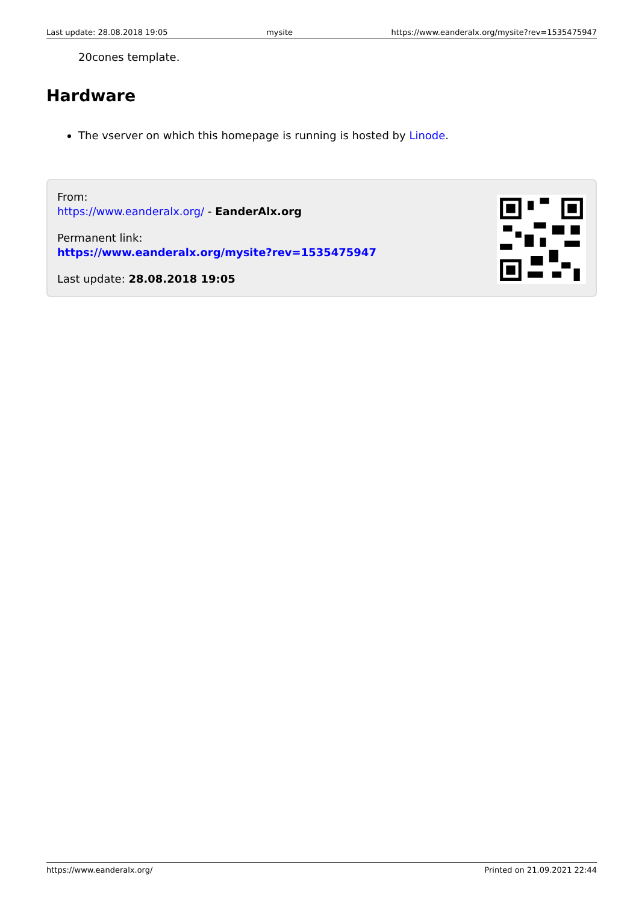Last update: 28.08.2018 19:05 mysite https://www.eanderalx.org/mysite?rev=1535475947
20cones template.
Hardware
The vserver on which this homepage is running is hosted by Linode.
From:
https://www.eanderalx.org/ - EanderAlx.org
Permanent link:
https://www.eanderalx.org/mysite?rev=1535475947
Last update: 28.08.2018 19:05
https://www.eanderalx.org/ Printed on 21.09.2021 22:44